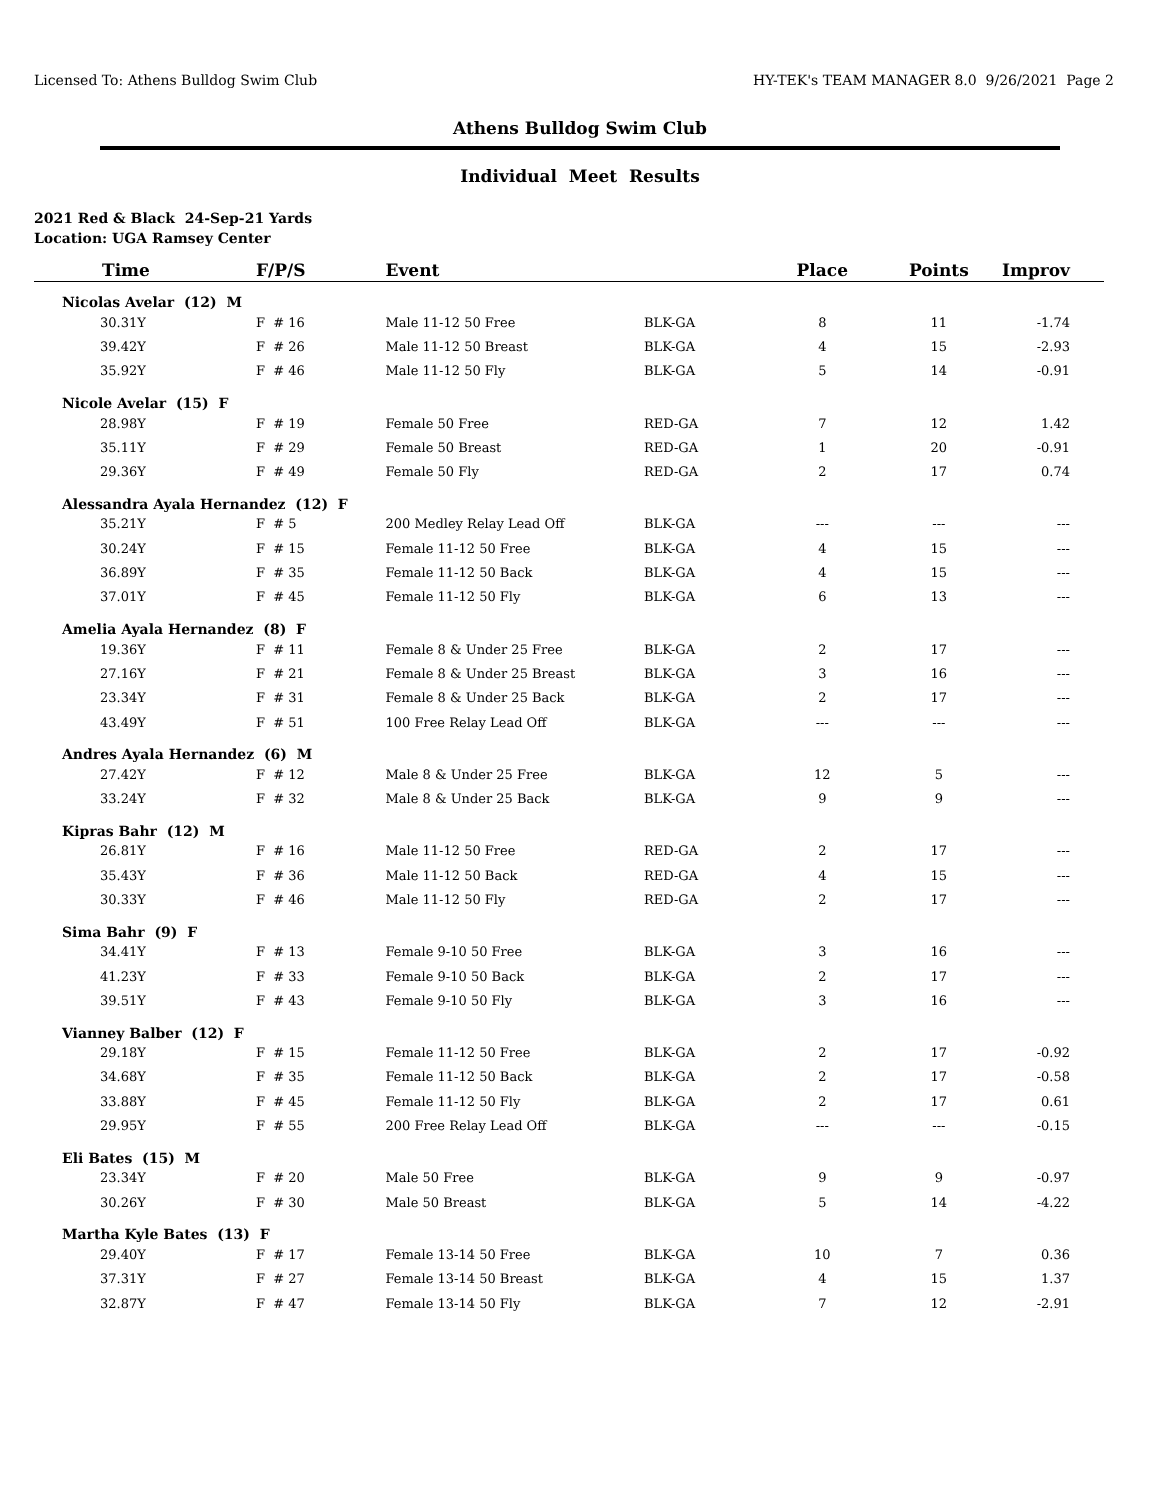Licensed To: Athens Bulldog Swim Club HY-TEK's TEAM MANAGER 8.0 9/26/2021 Page 2
Athens Bulldog Swim Club
Individual Meet Results
2021 Red & Black 24-Sep-21 Yards
Location: UGA Ramsey Center
| Time | F/P/S | Event | | Place | Points | Improv |
| --- | --- | --- | --- | --- | --- | --- |
| Nicolas Avelar (12) M | | | | | | |
| 30.31Y | F # 16 | Male 11-12 50 Free | BLK-GA | 8 | 11 | -1.74 |
| 39.42Y | F # 26 | Male 11-12 50 Breast | BLK-GA | 4 | 15 | -2.93 |
| 35.92Y | F # 46 | Male 11-12 50 Fly | BLK-GA | 5 | 14 | -0.91 |
| Nicole Avelar (15) F | | | | | | |
| 28.98Y | F # 19 | Female 50 Free | RED-GA | 7 | 12 | 1.42 |
| 35.11Y | F # 29 | Female 50 Breast | RED-GA | 1 | 20 | -0.91 |
| 29.36Y | F # 49 | Female 50 Fly | RED-GA | 2 | 17 | 0.74 |
| Alessandra Ayala Hernandez (12) F | | | | | | |
| 35.21Y | F # 5 | 200 Medley Relay Lead Off | BLK-GA | --- | --- | --- |
| 30.24Y | F # 15 | Female 11-12 50 Free | BLK-GA | 4 | 15 | --- |
| 36.89Y | F # 35 | Female 11-12 50 Back | BLK-GA | 4 | 15 | --- |
| 37.01Y | F # 45 | Female 11-12 50 Fly | BLK-GA | 6 | 13 | --- |
| Amelia Ayala Hernandez (8) F | | | | | | |
| 19.36Y | F # 11 | Female 8 & Under 25 Free | BLK-GA | 2 | 17 | --- |
| 27.16Y | F # 21 | Female 8 & Under 25 Breast | BLK-GA | 3 | 16 | --- |
| 23.34Y | F # 31 | Female 8 & Under 25 Back | BLK-GA | 2 | 17 | --- |
| 43.49Y | F # 51 | 100 Free Relay Lead Off | BLK-GA | --- | --- | --- |
| Andres Ayala Hernandez (6) M | | | | | | |
| 27.42Y | F # 12 | Male 8 & Under 25 Free | BLK-GA | 12 | 5 | --- |
| 33.24Y | F # 32 | Male 8 & Under 25 Back | BLK-GA | 9 | 9 | --- |
| Kipras Bahr (12) M | | | | | | |
| 26.81Y | F # 16 | Male 11-12 50 Free | RED-GA | 2 | 17 | --- |
| 35.43Y | F # 36 | Male 11-12 50 Back | RED-GA | 4 | 15 | --- |
| 30.33Y | F # 46 | Male 11-12 50 Fly | RED-GA | 2 | 17 | --- |
| Sima Bahr (9) F | | | | | | |
| 34.41Y | F # 13 | Female 9-10 50 Free | BLK-GA | 3 | 16 | --- |
| 41.23Y | F # 33 | Female 9-10 50 Back | BLK-GA | 2 | 17 | --- |
| 39.51Y | F # 43 | Female 9-10 50 Fly | BLK-GA | 3 | 16 | --- |
| Vianney Balber (12) F | | | | | | |
| 29.18Y | F # 15 | Female 11-12 50 Free | BLK-GA | 2 | 17 | -0.92 |
| 34.68Y | F # 35 | Female 11-12 50 Back | BLK-GA | 2 | 17 | -0.58 |
| 33.88Y | F # 45 | Female 11-12 50 Fly | BLK-GA | 2 | 17 | 0.61 |
| 29.95Y | F # 55 | 200 Free Relay Lead Off | BLK-GA | --- | --- | -0.15 |
| Eli Bates (15) M | | | | | | |
| 23.34Y | F # 20 | Male 50 Free | BLK-GA | 9 | 9 | -0.97 |
| 30.26Y | F # 30 | Male 50 Breast | BLK-GA | 5 | 14 | -4.22 |
| Martha Kyle Bates (13) F | | | | | | |
| 29.40Y | F # 17 | Female 13-14 50 Free | BLK-GA | 10 | 7 | 0.36 |
| 37.31Y | F # 27 | Female 13-14 50 Breast | BLK-GA | 4 | 15 | 1.37 |
| 32.87Y | F # 47 | Female 13-14 50 Fly | BLK-GA | 7 | 12 | -2.91 |